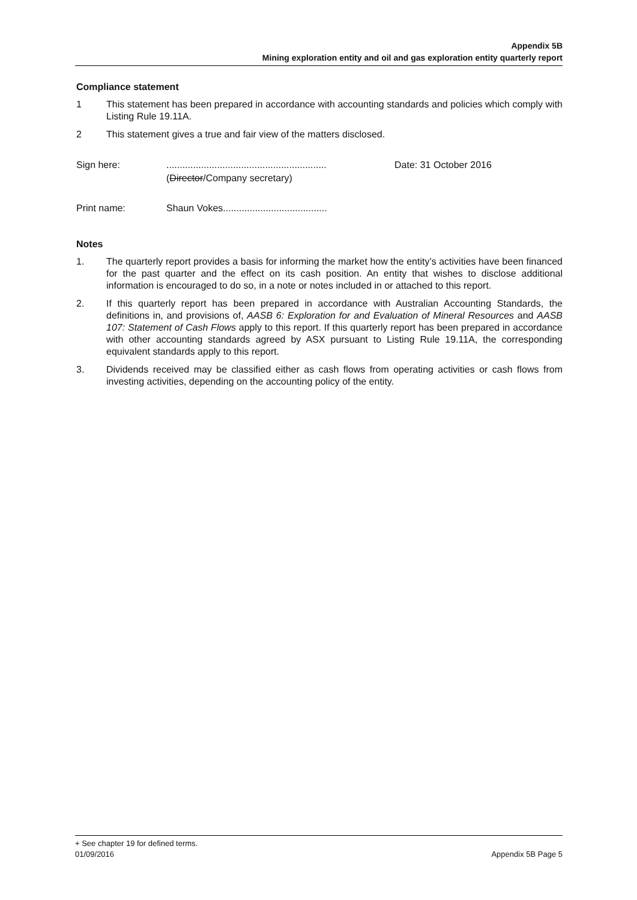Appendix 5B
Mining exploration entity and oil and gas exploration entity quarterly report
Compliance statement
1 This statement has been prepared in accordance with accounting standards and policies which comply with Listing Rule 19.11A.
2 This statement gives a true and fair view of the matters disclosed.
Sign here:............................................................
(Director/Company secretary) Date: 31 October 2016
Print name: Shaun Vokes.......................................
Notes
1. The quarterly report provides a basis for informing the market how the entity’s activities have been financed for the past quarter and the effect on its cash position. An entity that wishes to disclose additional information is encouraged to do so, in a note or notes included in or attached to this report.
2. If this quarterly report has been prepared in accordance with Australian Accounting Standards, the definitions in, and provisions of, AASB 6: Exploration for and Evaluation of Mineral Resources and AASB 107: Statement of Cash Flows apply to this report. If this quarterly report has been prepared in accordance with other accounting standards agreed by ASX pursuant to Listing Rule 19.11A, the corresponding equivalent standards apply to this report.
3. Dividends received may be classified either as cash flows from operating activities or cash flows from investing activities, depending on the accounting policy of the entity.
+ See chapter 19 for defined terms.
01/09/2016 Appendix 5B Page 5